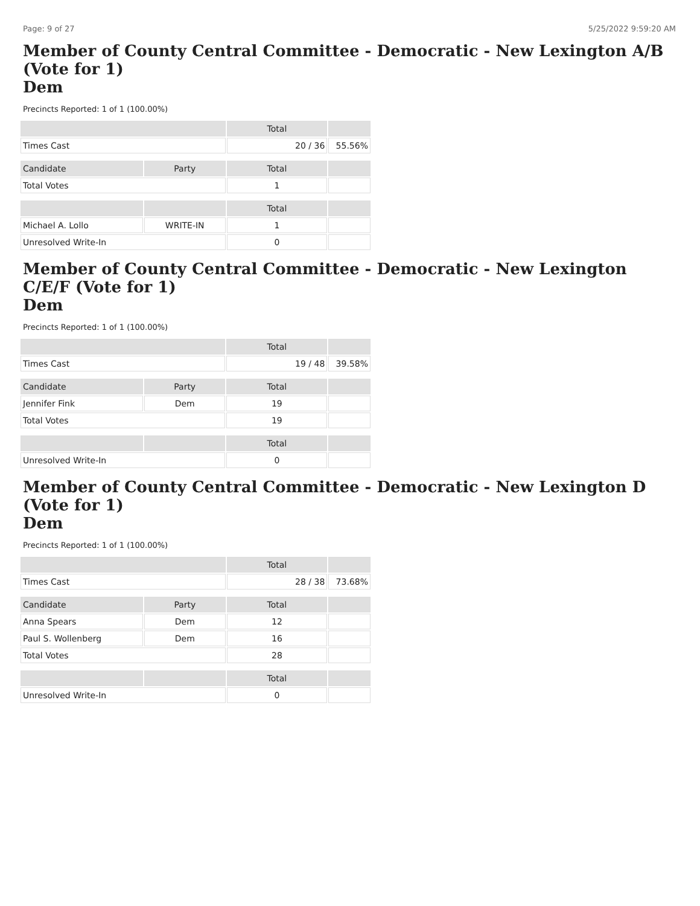Page: 9 of 27 5/25/2022 9:59:20 AM
Member of County Central Committee - Democratic - New Lexington A/B (Vote for 1)
Dem
Precincts Reported: 1 of 1 (100.00%)
| | | Total | |
| --- | --- | --- | --- |
| Times Cast | | 20 / 36 | 55.56% |
| Candidate | Party | Total | |
| Total Votes | | 1 | |
| | | Total | |
| Michael A. Lollo | WRITE-IN | 1 | |
| Unresolved Write-In | | 0 | |
Member of County Central Committee - Democratic - New Lexington C/E/F (Vote for 1)
Dem
Precincts Reported: 1 of 1 (100.00%)
| | | Total | |
| --- | --- | --- | --- |
| Times Cast | | 19 / 48 | 39.58% |
| Candidate | Party | Total | |
| Jennifer Fink | Dem | 19 | |
| Total Votes | | 19 | |
| | | Total | |
| Unresolved Write-In | | 0 | |
Member of County Central Committee - Democratic - New Lexington D (Vote for 1)
Dem
Precincts Reported: 1 of 1 (100.00%)
| | | Total | |
| --- | --- | --- | --- |
| Times Cast | | 28 / 38 | 73.68% |
| Candidate | Party | Total | |
| Anna Spears | Dem | 12 | |
| Paul S. Wollenberg | Dem | 16 | |
| Total Votes | | 28 | |
| | | Total | |
| Unresolved Write-In | | 0 | |